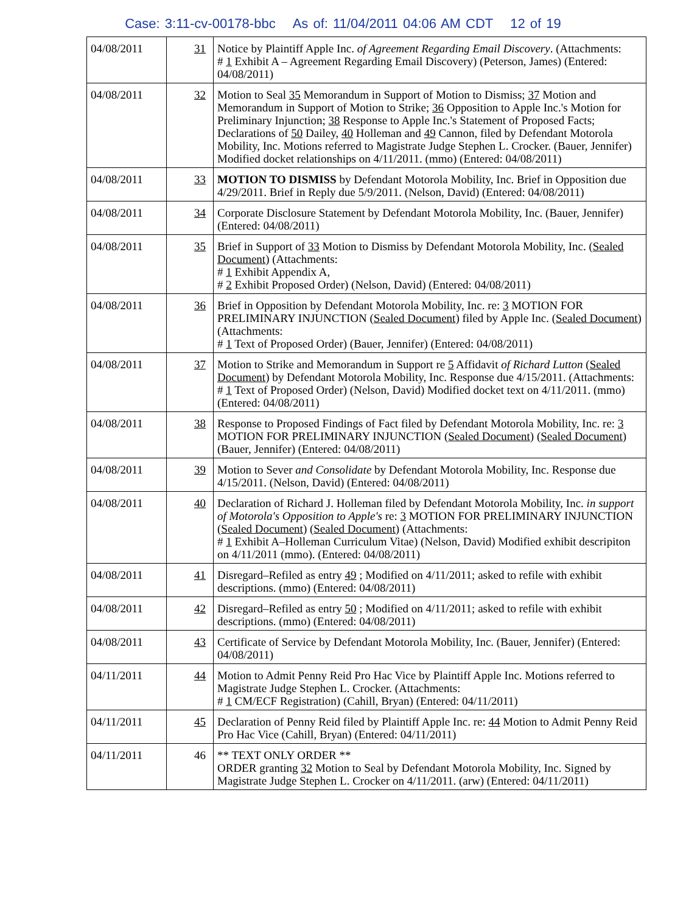Case: 3:11-cv-00178-bbc As of: 11/04/2011 04:06 AM CDT 12 of 19
| 04/08/2011 | 31 | Notice by Plaintiff Apple Inc. of Agreement Regarding Email Discovery . (Attachments: # 1 Exhibit A – Agreement Regarding Email Discovery) (Peterson, James) (Entered: 04/08/2011) |
| 04/08/2011 | 32 | Motion to Seal 35 Memorandum in Support of Motion to Dismiss; 37 Motion and Memorandum in Support of Motion to Strike; 36 Opposition to Apple Inc.'s Motion for Preliminary Injunction; 38 Response to Apple Inc.'s Statement of Proposed Facts; Declarations of 50 Dailey, 40 Holleman and 49 Cannon, filed by Defendant Motorola Mobility, Inc. Motions referred to Magistrate Judge Stephen L. Crocker. (Bauer, Jennifer) Modified docket relationships on 4/11/2011. (mmo) (Entered: 04/08/2011) |
| 04/08/2011 | 33 | MOTION TO DISMISS by Defendant Motorola Mobility, Inc. Brief in Opposition due 4/29/2011. Brief in Reply due 5/9/2011. (Nelson, David) (Entered: 04/08/2011) |
| 04/08/2011 | 34 | Corporate Disclosure Statement by Defendant Motorola Mobility, Inc. (Bauer, Jennifer) (Entered: 04/08/2011) |
| 04/08/2011 | 35 | Brief in Support of 33 Motion to Dismiss by Defendant Motorola Mobility, Inc. ( Sealed Document ) (Attachments: # 1 Exhibit Appendix A, # 2 Exhibit Proposed Order) (Nelson, David) (Entered: 04/08/2011) |
| 04/08/2011 | 36 | Brief in Opposition by Defendant Motorola Mobility, Inc. re: 3 MOTION FOR PRELIMINARY INJUNCTION ( Sealed Document ) filed by Apple Inc. ( Sealed Document ) (Attachments: # 1 Text of Proposed Order) (Bauer, Jennifer) (Entered: 04/08/2011) |
| 04/08/2011 | 37 | Motion to Strike and Memorandum in Support re 5 Affidavit of Richard Lutton ( Sealed Document ) by Defendant Motorola Mobility, Inc. Response due 4/15/2011. (Attachments: # 1 Text of Proposed Order) (Nelson, David) Modified docket text on 4/11/2011. (mmo) (Entered: 04/08/2011) |
| 04/08/2011 | 38 | Response to Proposed Findings of Fact filed by Defendant Motorola Mobility, Inc. re: 3 MOTION FOR PRELIMINARY INJUNCTION ( Sealed Document ) ( Sealed Document ) (Bauer, Jennifer) (Entered: 04/08/2011) |
| 04/08/2011 | 39 | Motion to Sever and Consolidate by Defendant Motorola Mobility, Inc. Response due 4/15/2011. (Nelson, David) (Entered: 04/08/2011) |
| 04/08/2011 | 40 | Declaration of Richard J. Holleman filed by Defendant Motorola Mobility, Inc. in support of Motorola's Opposition to Apple's re: 3 MOTION FOR PRELIMINARY INJUNCTION ( Sealed Document ) ( Sealed Document ) (Attachments: # 1 Exhibit A–Holleman Curriculum Vitae) (Nelson, David) Modified exhibit descripiton on 4/11/2011 (mmo). (Entered: 04/08/2011) |
| 04/08/2011 | 41 | Disregard–Refiled as entry 49 ; Modified on 4/11/2011; asked to refile with exhibit descriptions. (mmo) (Entered: 04/08/2011) |
| 04/08/2011 | 42 | Disregard–Refiled as entry 50 ; Modified on 4/11/2011; asked to refile with exhibit descriptions. (mmo) (Entered: 04/08/2011) |
| 04/08/2011 | 43 | Certificate of Service by Defendant Motorola Mobility, Inc. (Bauer, Jennifer) (Entered: 04/08/2011) |
| 04/11/2011 | 44 | Motion to Admit Penny Reid Pro Hac Vice by Plaintiff Apple Inc. Motions referred to Magistrate Judge Stephen L. Crocker. (Attachments: # 1 CM/ECF Registration) (Cahill, Bryan) (Entered: 04/11/2011) |
| 04/11/2011 | 45 | Declaration of Penny Reid filed by Plaintiff Apple Inc. re: 44 Motion to Admit Penny Reid Pro Hac Vice (Cahill, Bryan) (Entered: 04/11/2011) |
| 04/11/2011 | 46 | ** TEXT ONLY ORDER ** ORDER granting 32 Motion to Seal by Defendant Motorola Mobility, Inc. Signed by Magistrate Judge Stephen L. Crocker on 4/11/2011. (arw) (Entered: 04/11/2011) |